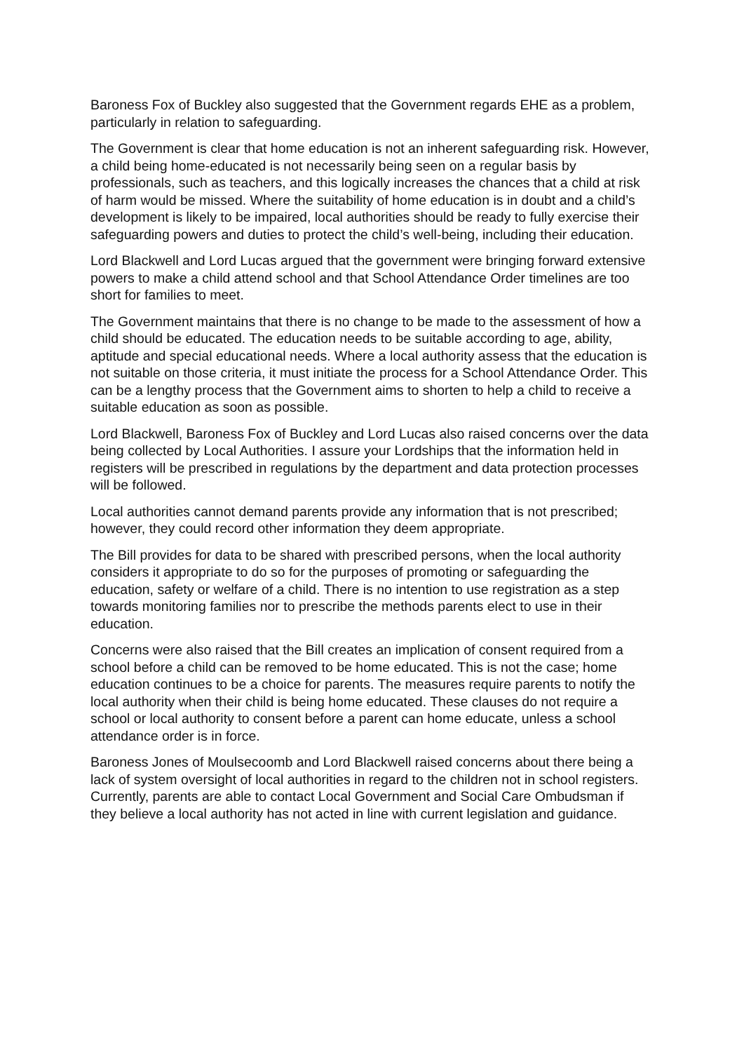Baroness Fox of Buckley also suggested that the Government regards EHE as a problem, particularly in relation to safeguarding.
The Government is clear that home education is not an inherent safeguarding risk. However, a child being home-educated is not necessarily being seen on a regular basis by professionals, such as teachers, and this logically increases the chances that a child at risk of harm would be missed. Where the suitability of home education is in doubt and a child’s development is likely to be impaired, local authorities should be ready to fully exercise their safeguarding powers and duties to protect the child’s well-being, including their education.
Lord Blackwell and Lord Lucas argued that the government were bringing forward extensive powers to make a child attend school and that School Attendance Order timelines are too short for families to meet.
The Government maintains that there is no change to be made to the assessment of how a child should be educated. The education needs to be suitable according to age, ability, aptitude and special educational needs. Where a local authority assess that the education is not suitable on those criteria, it must initiate the process for a School Attendance Order. This can be a lengthy process that the Government aims to shorten to help a child to receive a suitable education as soon as possible.
Lord Blackwell, Baroness Fox of Buckley and Lord Lucas also raised concerns over the data being collected by Local Authorities. I assure your Lordships that the information held in registers will be prescribed in regulations by the department and data protection processes will be followed.
Local authorities cannot demand parents provide any information that is not prescribed; however, they could record other information they deem appropriate.
The Bill provides for data to be shared with prescribed persons, when the local authority considers it appropriate to do so for the purposes of promoting or safeguarding the education, safety or welfare of a child. There is no intention to use registration as a step towards monitoring families nor to prescribe the methods parents elect to use in their education.
Concerns were also raised that the Bill creates an implication of consent required from a school before a child can be removed to be home educated. This is not the case; home education continues to be a choice for parents. The measures require parents to notify the local authority when their child is being home educated. These clauses do not require a school or local authority to consent before a parent can home educate, unless a school attendance order is in force.
Baroness Jones of Moulsecoomb and Lord Blackwell raised concerns about there being a lack of system oversight of local authorities in regard to the children not in school registers. Currently, parents are able to contact Local Government and Social Care Ombudsman if they believe a local authority has not acted in line with current legislation and guidance.